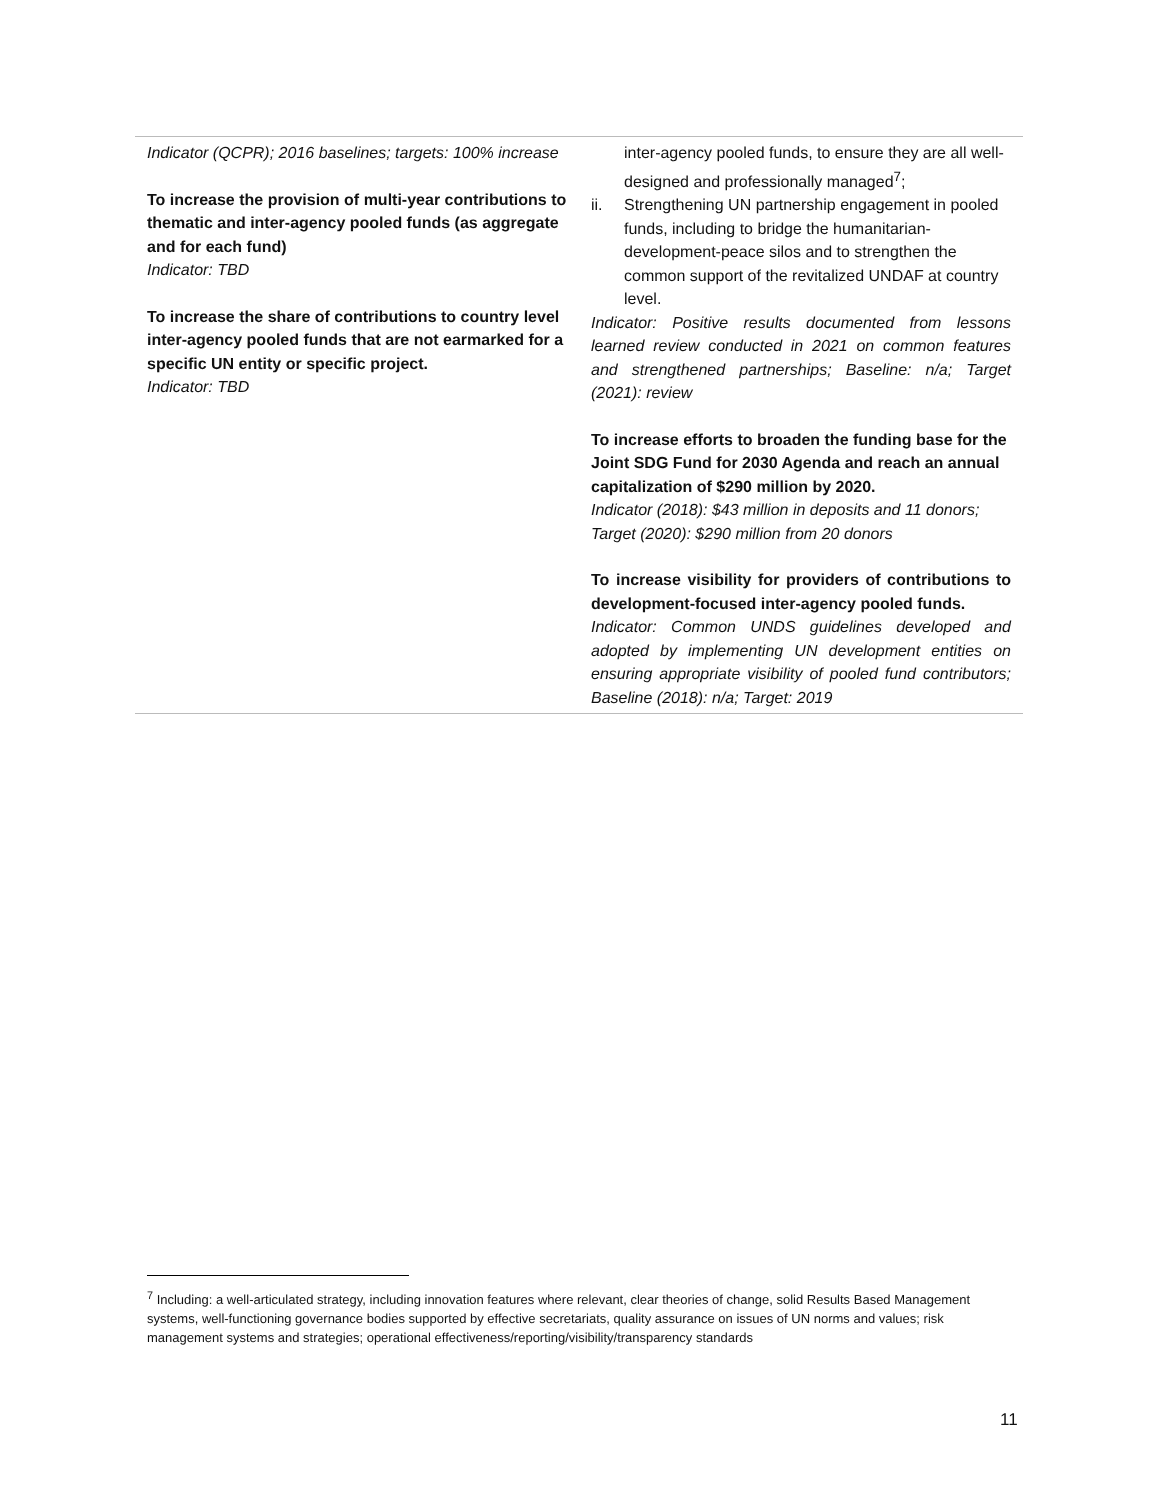| Indicator (QCPR); 2016 baselines; targets: 100% increase To increase the provision of multi-year contributions to thematic and inter-agency pooled funds (as aggregate and for each fund) Indicator: TBD To increase the share of contributions to country level inter-agency pooled funds that are not earmarked for a specific UN entity or specific project. Indicator: TBD | inter-agency pooled funds, to ensure they are all well-designed and professionally managed<sup>7</sup>; ii. Strengthening UN partnership engagement in pooled funds, including to bridge the humanitarian-development-peace silos and to strengthen the common support of the revitalized UNDAF at country level. Indicator: Positive results documented from lessons learned review conducted in 2021 on common features and strengthened partnerships; Baseline: n/a; Target (2021): review To increase efforts to broaden the funding base for the Joint SDG Fund for 2030 Agenda and reach an annual capitalization of $290 million by 2020. Indicator (2018): $43 million in deposits and 11 donors; Target (2020): $290 million from 20 donors To increase visibility for providers of contributions to development-focused inter-agency pooled funds. Indicator: Common UNDS guidelines developed and adopted by implementing UN development entities on ensuring appropriate visibility of pooled fund contributors; Baseline (2018): n/a; Target: 2019 |
<sup>7</sup> Including: a well-articulated strategy, including innovation features where relevant, clear theories of change, solid Results Based Management systems, well-functioning governance bodies supported by effective secretariats, quality assurance on issues of UN norms and values; risk management systems and strategies; operational effectiveness/reporting/visibility/transparency standards
11